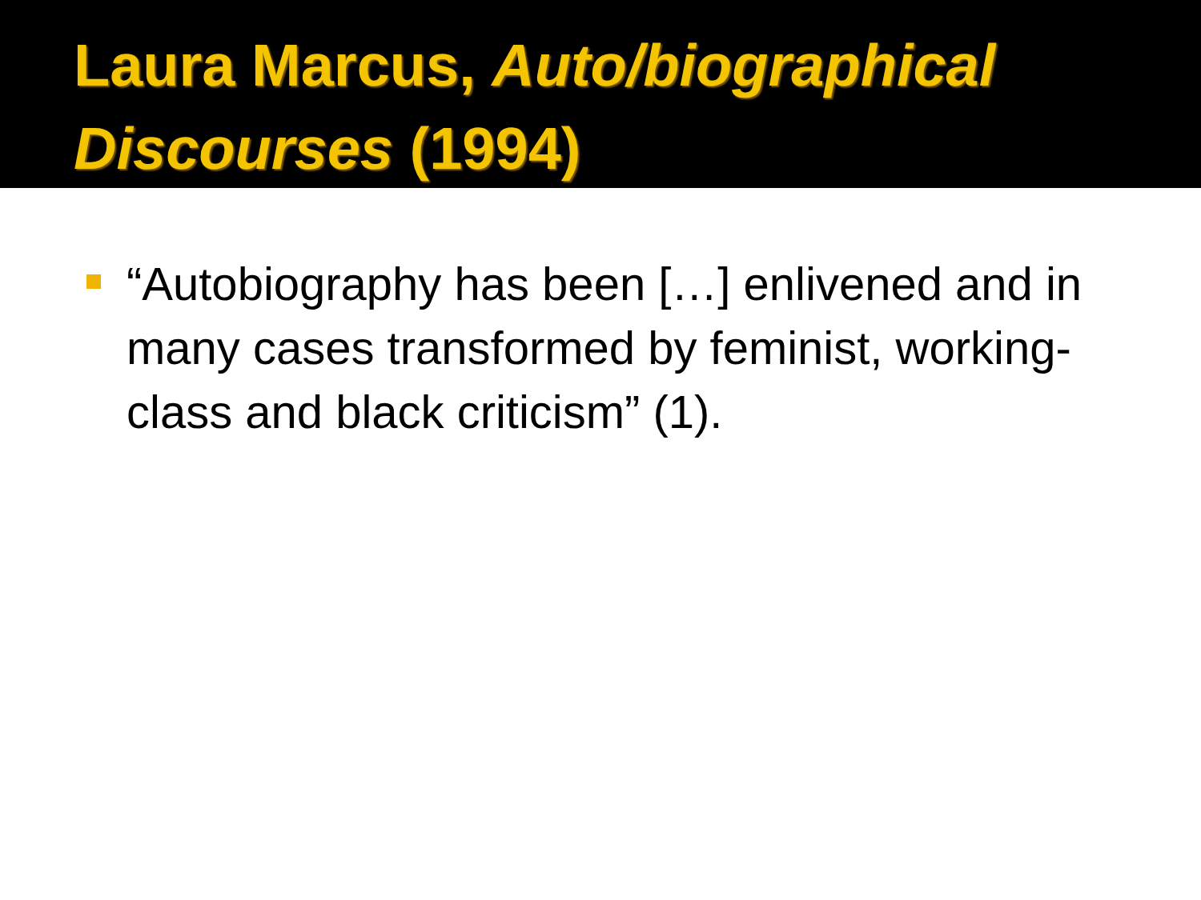Laura Marcus, Auto/biographical Discourses (1994)
“Autobiography has been […] enlivened and in many cases transformed by feminist, working-class and black criticism” (1).